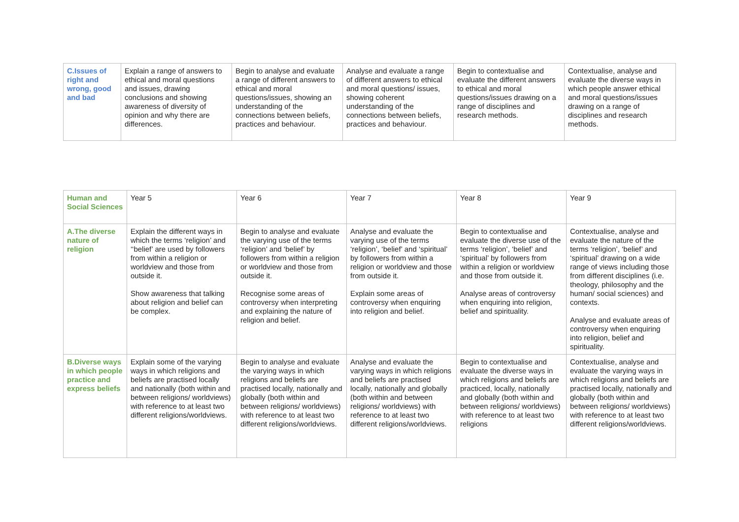| C.Issues of right and wrong, good and bad | Explain a range of answers to ethical and moral questions and issues, drawing conclusions and showing awareness of diversity of opinion and why there are differences. | Begin to analyse and evaluate a range of different answers to ethical and moral questions/issues, showing an understanding of the connections between beliefs, practices and behaviour. | Analyse and evaluate a range of different answers to ethical and moral questions/ issues, showing coherent understanding of the connections between beliefs, practices and behaviour. | Begin to contextualise and evaluate the different answers to ethical and moral questions/issues drawing on a range of disciplines and research methods. | Contextualise, analyse and evaluate the diverse ways in which people answer ethical and moral questions/issues drawing on a range of disciplines and research methods. |
| Human and Social Sciences | Year 5 | Year 6 | Year 7 | Year 8 | Year 9 |
| A.The diverse nature of religion | Explain the different ways in which the terms ‘religion’ and ‘‘belief’ are used by followers from within a religion or worldview and those from outside it. Show awareness that talking about religion and belief can be complex. | Begin to analyse and evaluate the varying use of the terms ‘religion’ and ‘belief’ by followers from within a religion or worldview and those from outside it. Recognise some areas of controversy when interpreting and explaining the nature of religion and belief. | Analyse and evaluate the varying use of the terms ‘religion’, ‘belief’ and ‘spiritual’ by followers from within a religion or worldview and those from outside it. Explain some areas of controversy when enquiring into religion and belief. | Begin to contextualise and evaluate the diverse use of the terms ‘religion’, ‘belief’ and ‘spiritual’ by followers from within a religion or worldview and those from outside it. Analyse areas of controversy when enquiring into religion, belief and spirituality. | Contextualise, analyse and evaluate the nature of the terms ‘religion’, ‘belief’ and ‘spiritual’ drawing on a wide range of views including those from different disciplines (i.e. theology, philosophy and the human/ social sciences) and contexts. Analyse and evaluate areas of controversy when enquiring into religion, belief and spirituality. |
| B.Diverse ways in which people practice and express beliefs | Explain some of the varying ways in which religions and beliefs are practised locally and nationally (both within and between religions/ worldviews) with reference to at least two different religions/worldviews. | Begin to analyse and evaluate the varying ways in which religions and beliefs are practised locally, nationally and globally (both within and between religions/ worldviews) with reference to at least two different religions/worldviews. | Analyse and evaluate the varying ways in which religions and beliefs are practised locally, nationally and globally (both within and between religions/ worldviews) with reference to at least two different religions/worldviews. | Begin to contextualise and evaluate the diverse ways in which religions and beliefs are practiced, locally, nationally and globally (both within and between religions/ worldviews) with reference to at least two religions | Contextualise, analyse and evaluate the varying ways in which religions and beliefs are practised locally, nationally and globally (both within and between religions/ worldviews) with reference to at least two different religions/worldviews. |